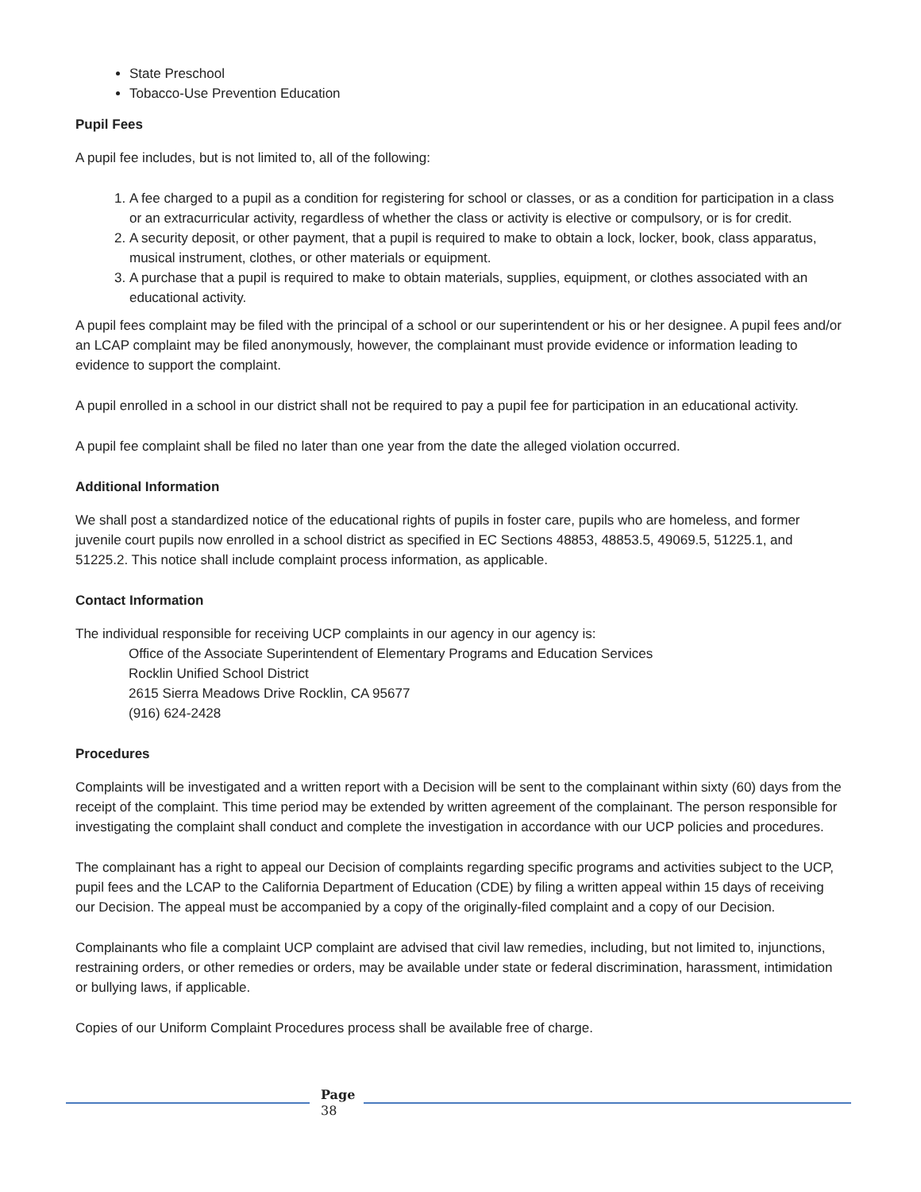State Preschool
Tobacco-Use Prevention Education
Pupil Fees
A pupil fee includes, but is not limited to, all of the following:
1. A fee charged to a pupil as a condition for registering for school or classes, or as a condition for participation in a class or an extracurricular activity, regardless of whether the class or activity is elective or compulsory, or is for credit.
2. A security deposit, or other payment, that a pupil is required to make to obtain a lock, locker, book, class apparatus, musical instrument, clothes, or other materials or equipment.
3. A purchase that a pupil is required to make to obtain materials, supplies, equipment, or clothes associated with an educational activity.
A pupil fees complaint may be filed with the principal of a school or our superintendent or his or her designee. A pupil fees and/or an LCAP complaint may be filed anonymously, however, the complainant must provide evidence or information leading to evidence to support the complaint.
A pupil enrolled in a school in our district shall not be required to pay a pupil fee for participation in an educational activity.
A pupil fee complaint shall be filed no later than one year from the date the alleged violation occurred.
Additional Information
We shall post a standardized notice of the educational rights of pupils in foster care, pupils who are homeless, and former juvenile court pupils now enrolled in a school district as specified in EC Sections 48853, 48853.5, 49069.5, 51225.1, and 51225.2. This notice shall include complaint process information, as applicable.
Contact Information
The individual responsible for receiving UCP complaints in our agency in our agency is:
Office of the Associate Superintendent of Elementary Programs and Education Services
Rocklin Unified School District
2615 Sierra Meadows Drive Rocklin, CA 95677
(916) 624-2428
Procedures
Complaints will be investigated and a written report with a Decision will be sent to the complainant within sixty (60) days from the receipt of the complaint. This time period may be extended by written agreement of the complainant. The person responsible for investigating the complaint shall conduct and complete the investigation in accordance with our UCP policies and procedures.
The complainant has a right to appeal our Decision of complaints regarding specific programs and activities subject to the UCP, pupil fees and the LCAP to the California Department of Education (CDE) by filing a written appeal within 15 days of receiving our Decision. The appeal must be accompanied by a copy of the originally-filed complaint and a copy of our Decision.
Complainants who file a complaint UCP complaint are advised that civil law remedies, including, but not limited to, injunctions, restraining orders, or other remedies or orders, may be available under state or federal discrimination, harassment, intimidation or bullying laws, if applicable.
Copies of our Uniform Complaint Procedures process shall be available free of charge.
Page
38